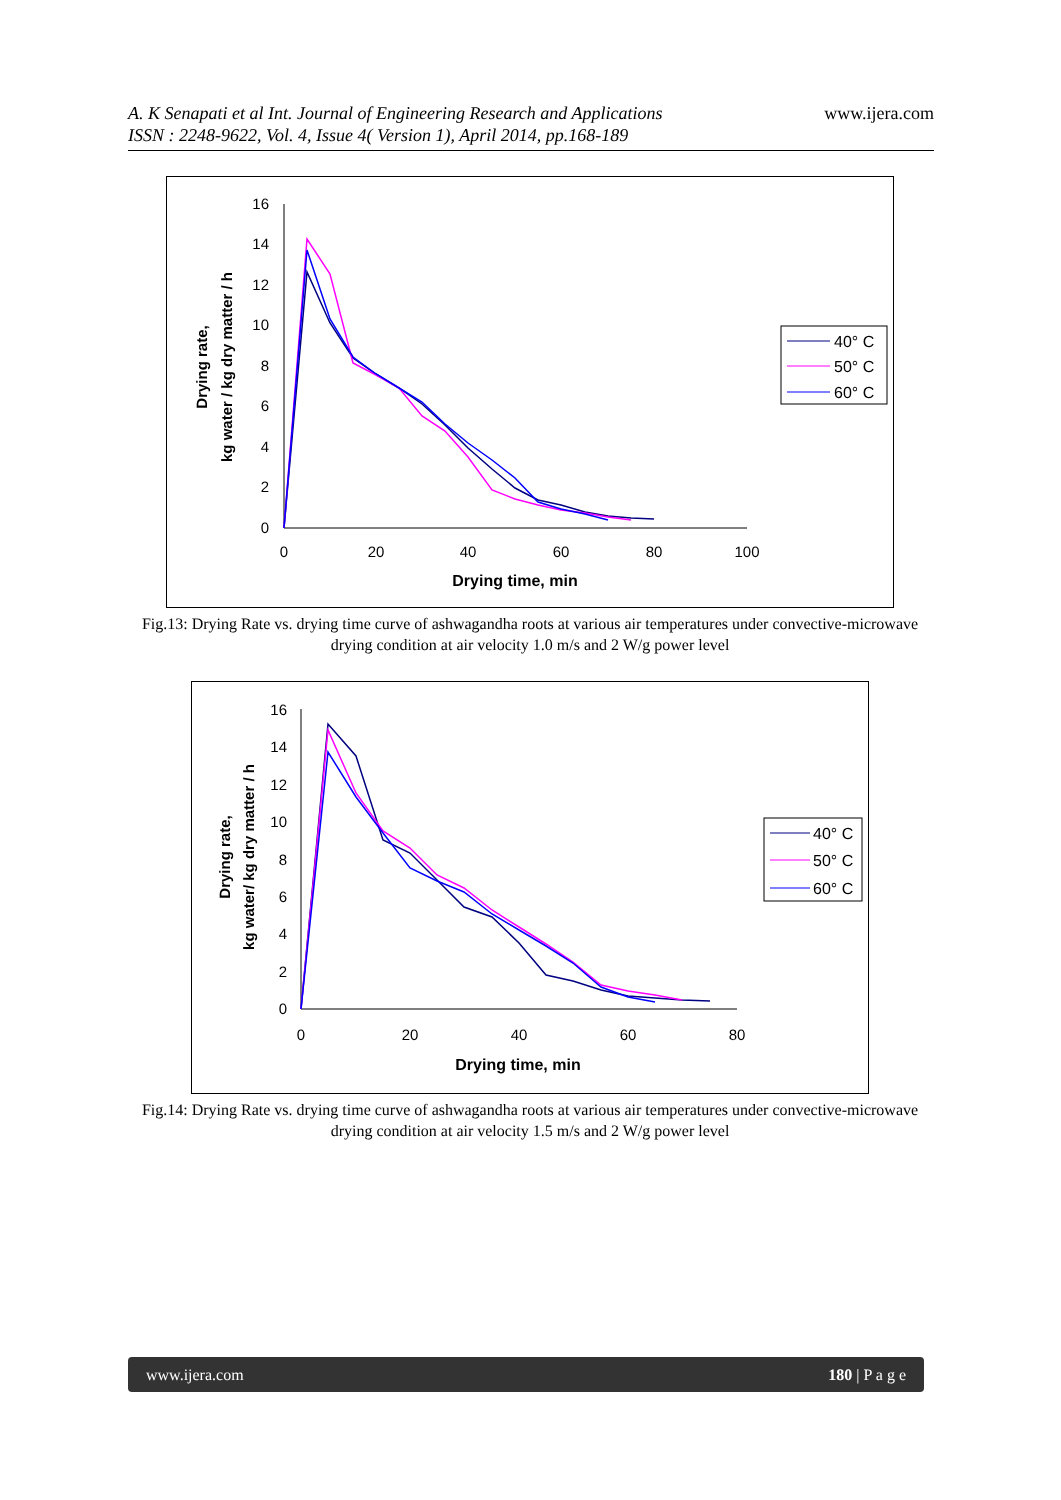A. K Senapati et al Int. Journal of Engineering Research and Applications
ISSN : 2248-9622, Vol. 4, Issue 4( Version 1), April 2014, pp.168-189
www.ijera.com
16
14
12
10
8
6
4
2
0
0
20
40
60
80
100
Drying time, min
Drying rate,
kg water / kg dry matter / h
40° C
50° C
60° C
Fig.13: Drying Rate vs. drying time curve of ashwagandha roots at various air temperatures under convective-microwave drying condition at air velocity 1.0 m/s and 2 W/g power level
16
14
12
10
8
6
4
2
0
0
20
40
60
80
Drying time, min
Drying rate,
kg water/ kg dry matter / h
40° C
50° C
60° C
Fig.14: Drying Rate vs. drying time curve of ashwagandha roots at various air temperatures under convective-microwave drying condition at air velocity 1.5 m/s and 2 W/g power level
www.ijera.com 180 | P a g e